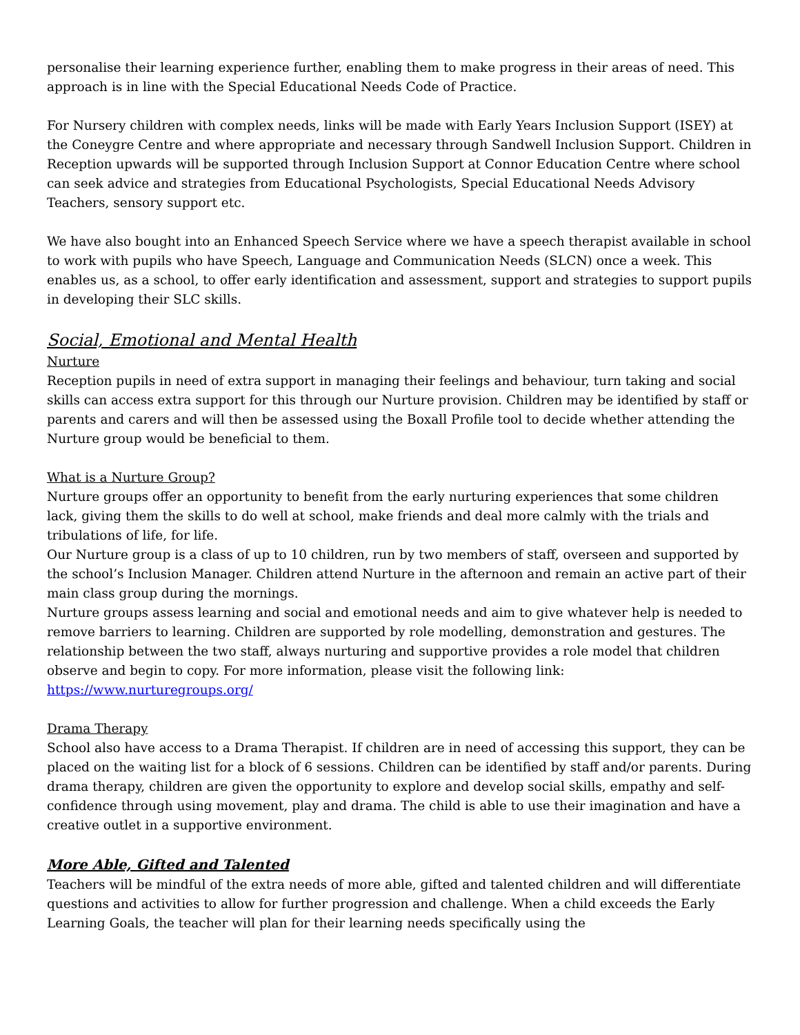personalise their learning experience further, enabling them to make progress in their areas of need. This approach is in line with the Special Educational Needs Code of Practice.
For Nursery children with complex needs, links will be made with Early Years Inclusion Support (ISEY) at the Coneygre Centre and where appropriate and necessary through Sandwell Inclusion Support. Children in Reception upwards will be supported through Inclusion Support at Connor Education Centre where school can seek advice and strategies from Educational Psychologists, Special Educational Needs Advisory Teachers, sensory support etc.
We have also bought into an Enhanced Speech Service where we have a speech therapist available in school to work with pupils who have Speech, Language and Communication Needs (SLCN) once a week. This enables us, as a school, to offer early identification and assessment, support and strategies to support pupils in developing their SLC skills.
Social, Emotional and Mental Health
Nurture
Reception pupils in need of extra support in managing their feelings and behaviour, turn taking and social skills can access extra support for this through our Nurture provision. Children may be identified by staff or parents and carers and will then be assessed using the Boxall Profile tool to decide whether attending the Nurture group would be beneficial to them.
What is a Nurture Group?
Nurture groups offer an opportunity to benefit from the early nurturing experiences that some children lack, giving them the skills to do well at school, make friends and deal more calmly with the trials and tribulations of life, for life.
Our Nurture group is a class of up to 10 children, run by two members of staff, overseen and supported by the school’s Inclusion Manager. Children attend Nurture in the afternoon and remain an active part of their main class group during the mornings.
Nurture groups assess learning and social and emotional needs and aim to give whatever help is needed to remove barriers to learning. Children are supported by role modelling, demonstration and gestures. The relationship between the two staff, always nurturing and supportive provides a role model that children observe and begin to copy. For more information, please visit the following link: https://www.nurturegroups.org/
Drama Therapy
School also have access to a Drama Therapist. If children are in need of accessing this support, they can be placed on the waiting list for a block of 6 sessions. Children can be identified by staff and/or parents. During drama therapy, children are given the opportunity to explore and develop social skills, empathy and self-confidence through using movement, play and drama. The child is able to use their imagination and have a creative outlet in a supportive environment.
More Able, Gifted and Talented
Teachers will be mindful of the extra needs of more able, gifted and talented children and will differentiate questions and activities to allow for further progression and challenge. When a child exceeds the Early Learning Goals, the teacher will plan for their learning needs specifically using the